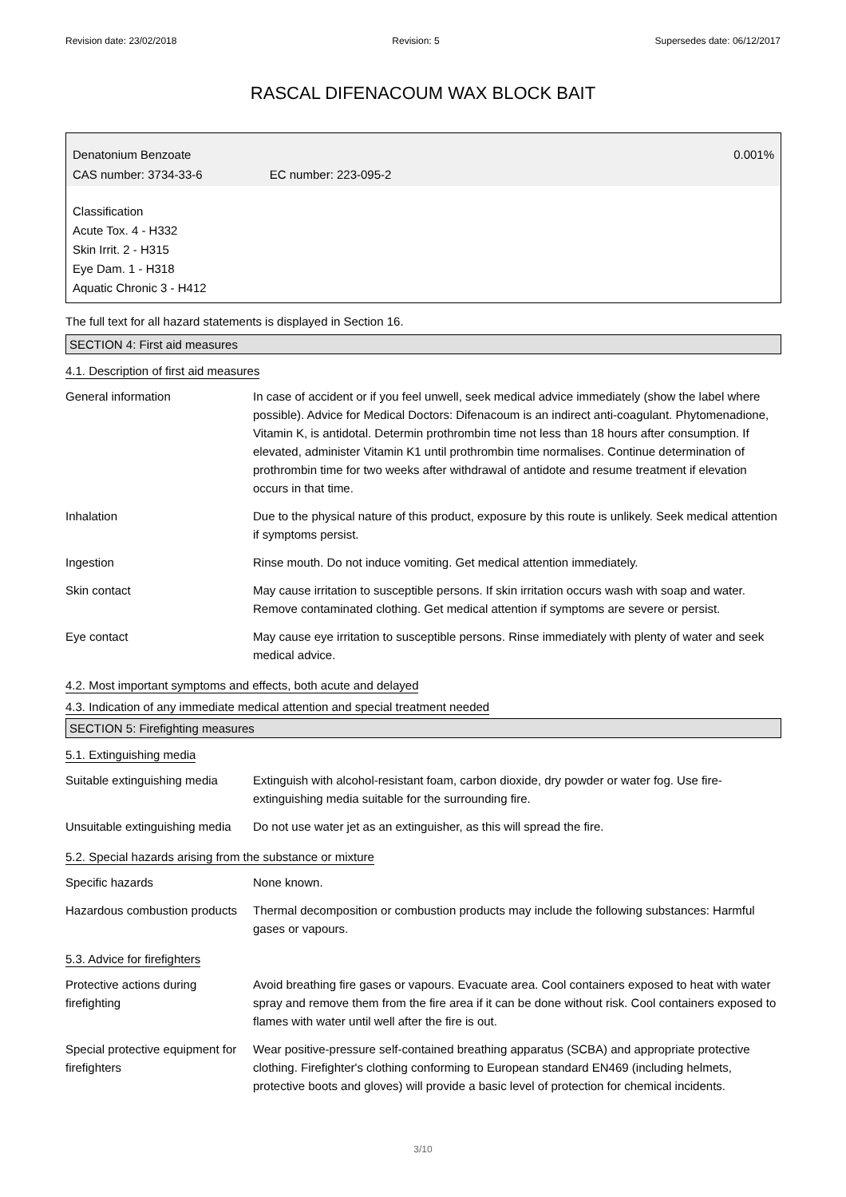Revision date: 23/02/2018 Revision: 5 Supersedes date: 06/12/2017
RASCAL DIFENACOUM WAX BLOCK BAIT
Denatonium Benzoate 0.001%
CAS number: 3734-33-6 EC number: 223-095-2
Classification
Acute Tox. 4 - H332
Skin Irrit. 2 - H315
Eye Dam. 1 - H318
Aquatic Chronic 3 - H412
The full text for all hazard statements is displayed in Section 16.
SECTION 4: First aid measures
4.1. Description of first aid measures
| General information | In case of accident or if you feel unwell, seek medical advice immediately (show the label where possible). Advice for Medical Doctors: Difenacoum is an indirect anti-coagulant. Phytomenadione, Vitamin K, is antidotal. Determin prothrombin time not less than 18 hours after consumption. If elevated, administer Vitamin K1 until prothrombin time normalises. Continue determination of prothrombin time for two weeks after withdrawal of antidote and resume treatment if elevation occurs in that time. |
| Inhalation | Due to the physical nature of this product, exposure by this route is unlikely. Seek medical attention if symptoms persist. |
| Ingestion | Rinse mouth. Do not induce vomiting. Get medical attention immediately. |
| Skin contact | May cause irritation to susceptible persons. If skin irritation occurs wash with soap and water. Remove contaminated clothing. Get medical attention if symptoms are severe or persist. |
| Eye contact | May cause eye irritation to susceptible persons. Rinse immediately with plenty of water and seek medical advice. |
4.2. Most important symptoms and effects, both acute and delayed
4.3. Indication of any immediate medical attention and special treatment needed
SECTION 5: Firefighting measures
5.1. Extinguishing media
| Suitable extinguishing media | Extinguish with alcohol-resistant foam, carbon dioxide, dry powder or water fog. Use fire-extinguishing media suitable for the surrounding fire. |
| Unsuitable extinguishing media | Do not use water jet as an extinguisher, as this will spread the fire. |
5.2. Special hazards arising from the substance or mixture
| Specific hazards | None known. |
| Hazardous combustion products | Thermal decomposition or combustion products may include the following substances: Harmful gases or vapours. |
5.3. Advice for firefighters
| Protective actions during firefighting | Avoid breathing fire gases or vapours. Evacuate area. Cool containers exposed to heat with water spray and remove them from the fire area if it can be done without risk. Cool containers exposed to flames with water until well after the fire is out. |
| Special protective equipment for firefighters | Wear positive-pressure self-contained breathing apparatus (SCBA) and appropriate protective clothing. Firefighter's clothing conforming to European standard EN469 (including helmets, protective boots and gloves) will provide a basic level of protection for chemical incidents. |
3/10